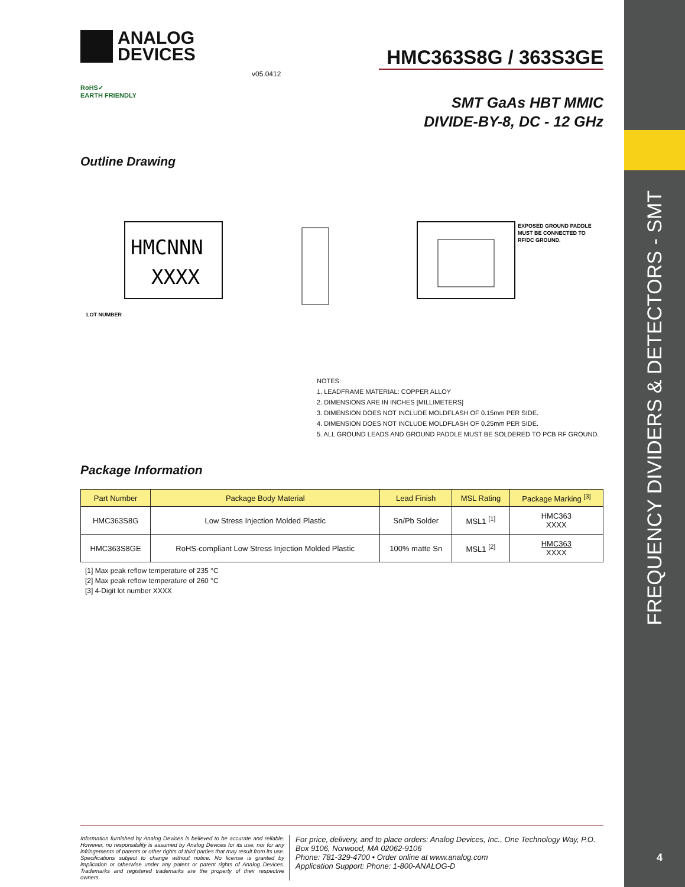FREQUENCY DIVIDERS & DETECTORS - SMT
4
ANALOG
DEVICES
HMC363S8G / 363S3GE
v05.0412
RoHS✓
EARTH FRIENDLY
SMT GaAs HBT MMIC
DIVIDE-BY-8, DC - 12 GHz
Outline Drawing
HMCNNN
XXXX
LOT NUMBER
EXPOSED GROUND PADDLE
MUST BE CONNECTED TO
RF/DC GROUND.
NOTES:
1. LEADFRAME MATERIAL: COPPER ALLOY
2. DIMENSIONS ARE IN INCHES [MILLIMETERS]
3. DIMENSION DOES NOT INCLUDE MOLDFLASH OF 0.15mm PER SIDE.
4. DIMENSION DOES NOT INCLUDE MOLDFLASH OF 0.25mm PER SIDE.
5. ALL GROUND LEADS AND GROUND PADDLE MUST BE SOLDERED TO PCB RF GROUND.
Package Information
| Part Number | Package Body Material | Lead Finish | MSL Rating | Package Marking <sup>[3]</sup> |
| --- | --- | --- | --- | --- |
| HMC363S8G | Low Stress Injection Molded Plastic | Sn/Pb Solder | MSL1 <sup>[1]</sup> | HMC363 XXXX |
| HMC363S8GE | RoHS-compliant Low Stress Injection Molded Plastic | 100% matte Sn | MSL1 <sup>[2]</sup> | HMC363 XXXX |
[1] Max peak reflow temperature of 235 °C
[2] Max peak reflow temperature of 260 °C
[3] 4-Digit lot number XXXX
Information furnished by Analog Devices is believed to be accurate and reliable. However, no responsibility is assumed by Analog Devices for its use, nor for any infringements of patents or other rights of third parties that may result from its use. Specifications subject to change without notice. No license is granted by implication or otherwise under any patent or patent rights of Analog Devices. Trademarks and registered trademarks are the property of their respective owners.
For price, delivery, and to place orders: Analog Devices, Inc., One Technology Way, P.O. Box 9106, Norwood, MA 02062-9106
Phone: 781-329-4700 • Order online at www.analog.com
Application Support: Phone: 1-800-ANALOG-D